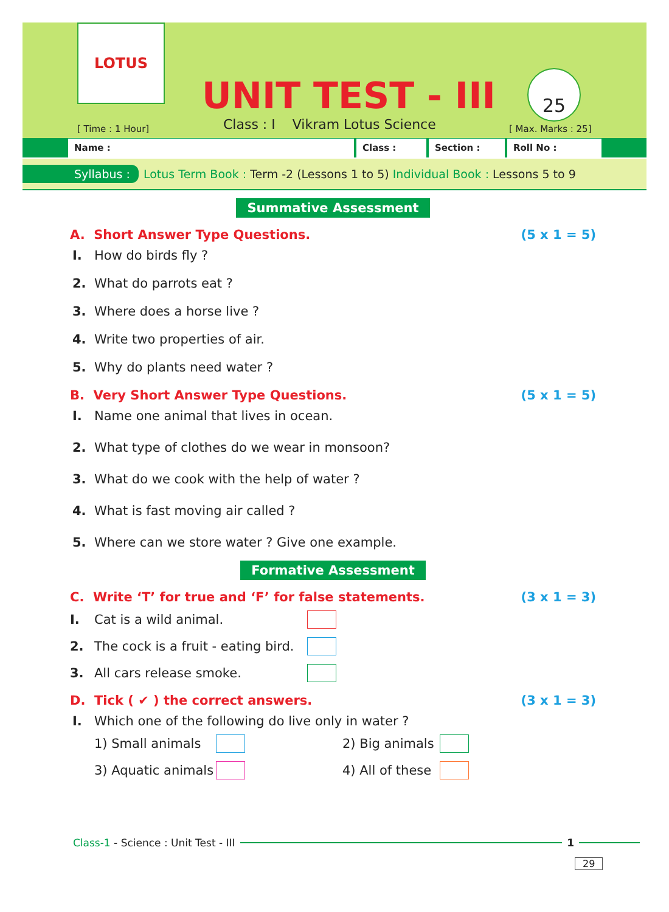LOTUS
UNIT TEST - III 25
[ Time : 1 Hour]
Class : I Vikram Lotus Science
[ Max. Marks : 25]
Name : Class : Section : Roll No :
Syllabus : Lotus Term Book : Term -2 (Lessons 1 to 5) Individual Book : Lessons 5 to 9
Summative Assessment
A. Short Answer Type Questions. (5 x 1 = 5)
I. How do birds fly ?
2. What do parrots eat ?
3. Where does a horse live ?
4. Write two properties of air.
5. Why do plants need water ?
B. Very Short Answer Type Questions. (5 x 1 = 5)
I. Name one animal that lives in ocean.
2. What type of clothes do we wear in monsoon?
3. What do we cook with the help of water ?
4. What is fast moving air called ?
5. Where can we store water ? Give one example.
Formative Assessment
C. Write ‘T’ for true and ‘F’ for false statements. (3 x 1 = 3)
I. Cat is a wild animal.
2. The cock is a fruit - eating bird.
3. All cars release smoke.
D. Tick ( ✔ ) the correct answers. (3 x 1 = 3)
I. Which one of the following do live only in water ?
1) Small animals 2) Big animals
3) Aquatic animals 4) All of these
Class-1 - Science : Unit Test - III
1
29